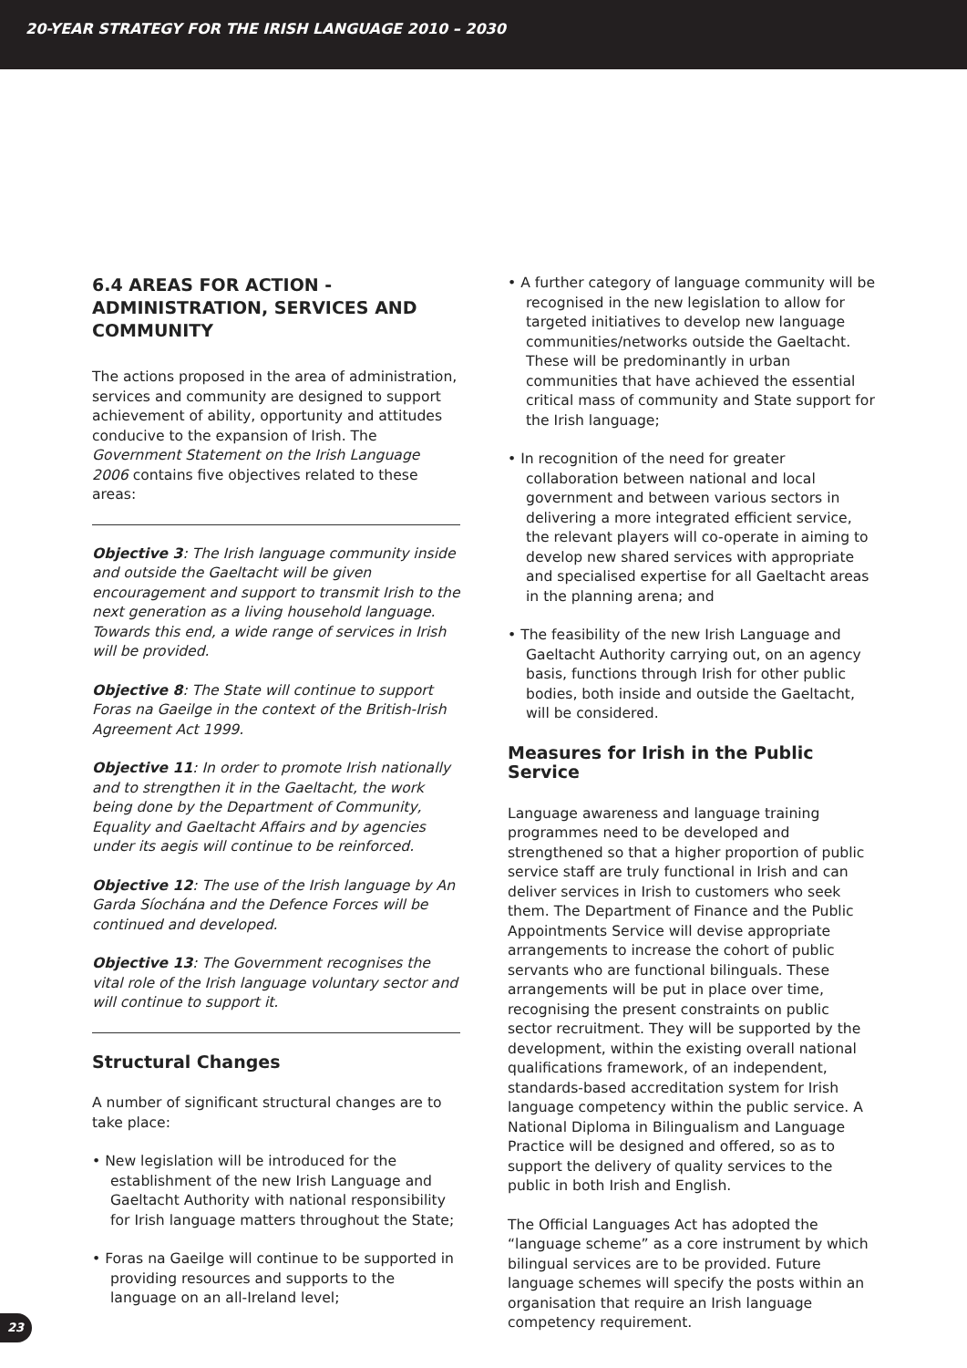20-YEAR STRATEGY FOR THE IRISH LANGUAGE 2010 – 2030
6.4 AREAS FOR ACTION - ADMINISTRATION, SERVICES AND COMMUNITY
The actions proposed in the area of administration, services and community are designed to support achievement of ability, opportunity and attitudes conducive to the expansion of Irish. The Government Statement on the Irish Language 2006 contains five objectives related to these areas:
Objective 3: The Irish language community inside and outside the Gaeltacht will be given encouragement and support to transmit Irish to the next generation as a living household language. Towards this end, a wide range of services in Irish will be provided.
Objective 8: The State will continue to support Foras na Gaeilge in the context of the British-Irish Agreement Act 1999.
Objective 11: In order to promote Irish nationally and to strengthen it in the Gaeltacht, the work being done by the Department of Community, Equality and Gaeltacht Affairs and by agencies under its aegis will continue to be reinforced.
Objective 12: The use of the Irish language by An Garda Síochána and the Defence Forces will be continued and developed.
Objective 13: The Government recognises the vital role of the Irish language voluntary sector and will continue to support it.
Structural Changes
A number of significant structural changes are to take place:
• New legislation will be introduced for the establishment of the new Irish Language and Gaeltacht Authority with national responsibility for Irish language matters throughout the State;
• Foras na Gaeilge will continue to be supported in providing resources and supports to the language on an all-Ireland level;
• A further category of language community will be recognised in the new legislation to allow for targeted initiatives to develop new language communities/networks outside the Gaeltacht. These will be predominantly in urban communities that have achieved the essential critical mass of community and State support for the Irish language;
• In recognition of the need for greater collaboration between national and local government and between various sectors in delivering a more integrated efficient service, the relevant players will co-operate in aiming to develop new shared services with appropriate and specialised expertise for all Gaeltacht areas in the planning arena; and
• The feasibility of the new Irish Language and Gaeltacht Authority carrying out, on an agency basis, functions through Irish for other public bodies, both inside and outside the Gaeltacht, will be considered.
Measures for Irish in the Public Service
Language awareness and language training programmes need to be developed and strengthened so that a higher proportion of public service staff are truly functional in Irish and can deliver services in Irish to customers who seek them. The Department of Finance and the Public Appointments Service will devise appropriate arrangements to increase the cohort of public servants who are functional bilinguals. These arrangements will be put in place over time, recognising the present constraints on public sector recruitment. They will be supported by the development, within the existing overall national qualifications framework, of an independent, standards-based accreditation system for Irish language competency within the public service. A National Diploma in Bilingualism and Language Practice will be designed and offered, so as to support the delivery of quality services to the public in both Irish and English.
The Official Languages Act has adopted the “language scheme” as a core instrument by which bilingual services are to be provided. Future language schemes will specify the posts within an organisation that require an Irish language competency requirement.
23